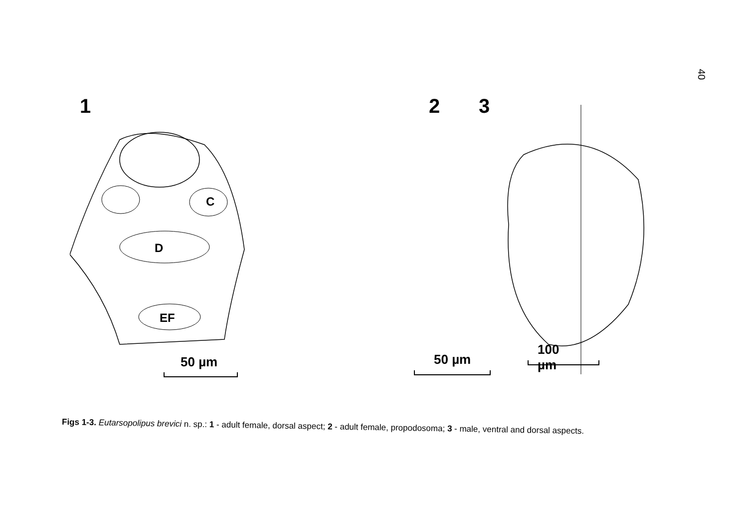40
1
C
D
EF
50 µm
2
100 µm
3
50 µm
Figs 1-3. Eutarsopolipus brevici n. sp.: 1 - adult female, dorsal aspect; 2 - adult female, propodosoma; 3 - male, ventral and dorsal aspects.